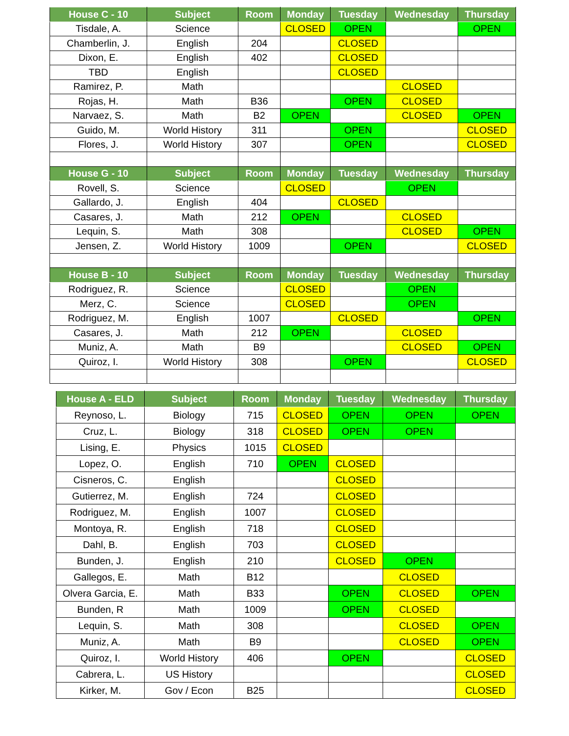| House C - 10 | Subject | Room | Monday | Tuesday | Wednesday | Thursday |
| --- | --- | --- | --- | --- | --- | --- |
| Tisdale, A. | Science | | CLOSED | OPEN | | OPEN |
| Chamberlin, J. | English | 204 | | CLOSED | | |
| Dixon, E. | English | 402 | | CLOSED | | |
| TBD | English | | | CLOSED | | |
| Ramirez, P. | Math | | | | CLOSED | |
| Rojas, H. | Math | B36 | | OPEN | CLOSED | |
| Narvaez, S. | Math | B2 | OPEN | | CLOSED | OPEN |
| Guido, M. | World History | 311 | | OPEN | | CLOSED |
| Flores, J. | World History | 307 | | OPEN | | CLOSED |
| House G - 10 | Subject | Room | Monday | Tuesday | Wednesday | Thursday |
| Rovell, S. | Science | | CLOSED | | OPEN | |
| Gallardo, J. | English | 404 | | CLOSED | | |
| Casares, J. | Math | 212 | OPEN | | CLOSED | |
| Lequin, S. | Math | 308 | | | CLOSED | OPEN |
| Jensen, Z. | World History | 1009 | | OPEN | | CLOSED |
| House B - 10 | Subject | Room | Monday | Tuesday | Wednesday | Thursday |
| Rodriguez, R. | Science | | CLOSED | | OPEN | |
| Merz, C. | Science | | CLOSED | | OPEN | |
| Rodriguez, M. | English | 1007 | | CLOSED | | OPEN |
| Casares, J. | Math | 212 | OPEN | | CLOSED | |
| Muniz, A. | Math | B9 | | | CLOSED | OPEN |
| Quiroz, I. | World History | 308 | | OPEN | | CLOSED |
| House A - ELD | Subject | Room | Monday | Tuesday | Wednesday | Thursday |
| --- | --- | --- | --- | --- | --- | --- |
| Reynoso, L. | Biology | 715 | CLOSED | OPEN | OPEN | OPEN |
| Cruz, L. | Biology | 318 | CLOSED | OPEN | OPEN | |
| Lising, E. | Physics | 1015 | CLOSED | | | |
| Lopez, O. | English | 710 | OPEN | CLOSED | | |
| Cisneros, C. | English | | | CLOSED | | |
| Gutierrez, M. | English | 724 | | CLOSED | | |
| Rodriguez, M. | English | 1007 | | CLOSED | | |
| Montoya, R. | English | 718 | | CLOSED | | |
| Dahl, B. | English | 703 | | CLOSED | | |
| Bunden, J. | English | 210 | | CLOSED | OPEN | |
| Gallegos, E. | Math | B12 | | | CLOSED | |
| Olvera Garcia, E. | Math | B33 | | OPEN | CLOSED | OPEN |
| Bunden, R | Math | 1009 | | OPEN | CLOSED | |
| Lequin, S. | Math | 308 | | | CLOSED | OPEN |
| Muniz, A. | Math | B9 | | | CLOSED | OPEN |
| Quiroz, I. | World History | 406 | | OPEN | | CLOSED |
| Cabrera, L. | US History | | | | | CLOSED |
| Kirker, M. | Gov / Econ | B25 | | | | CLOSED |